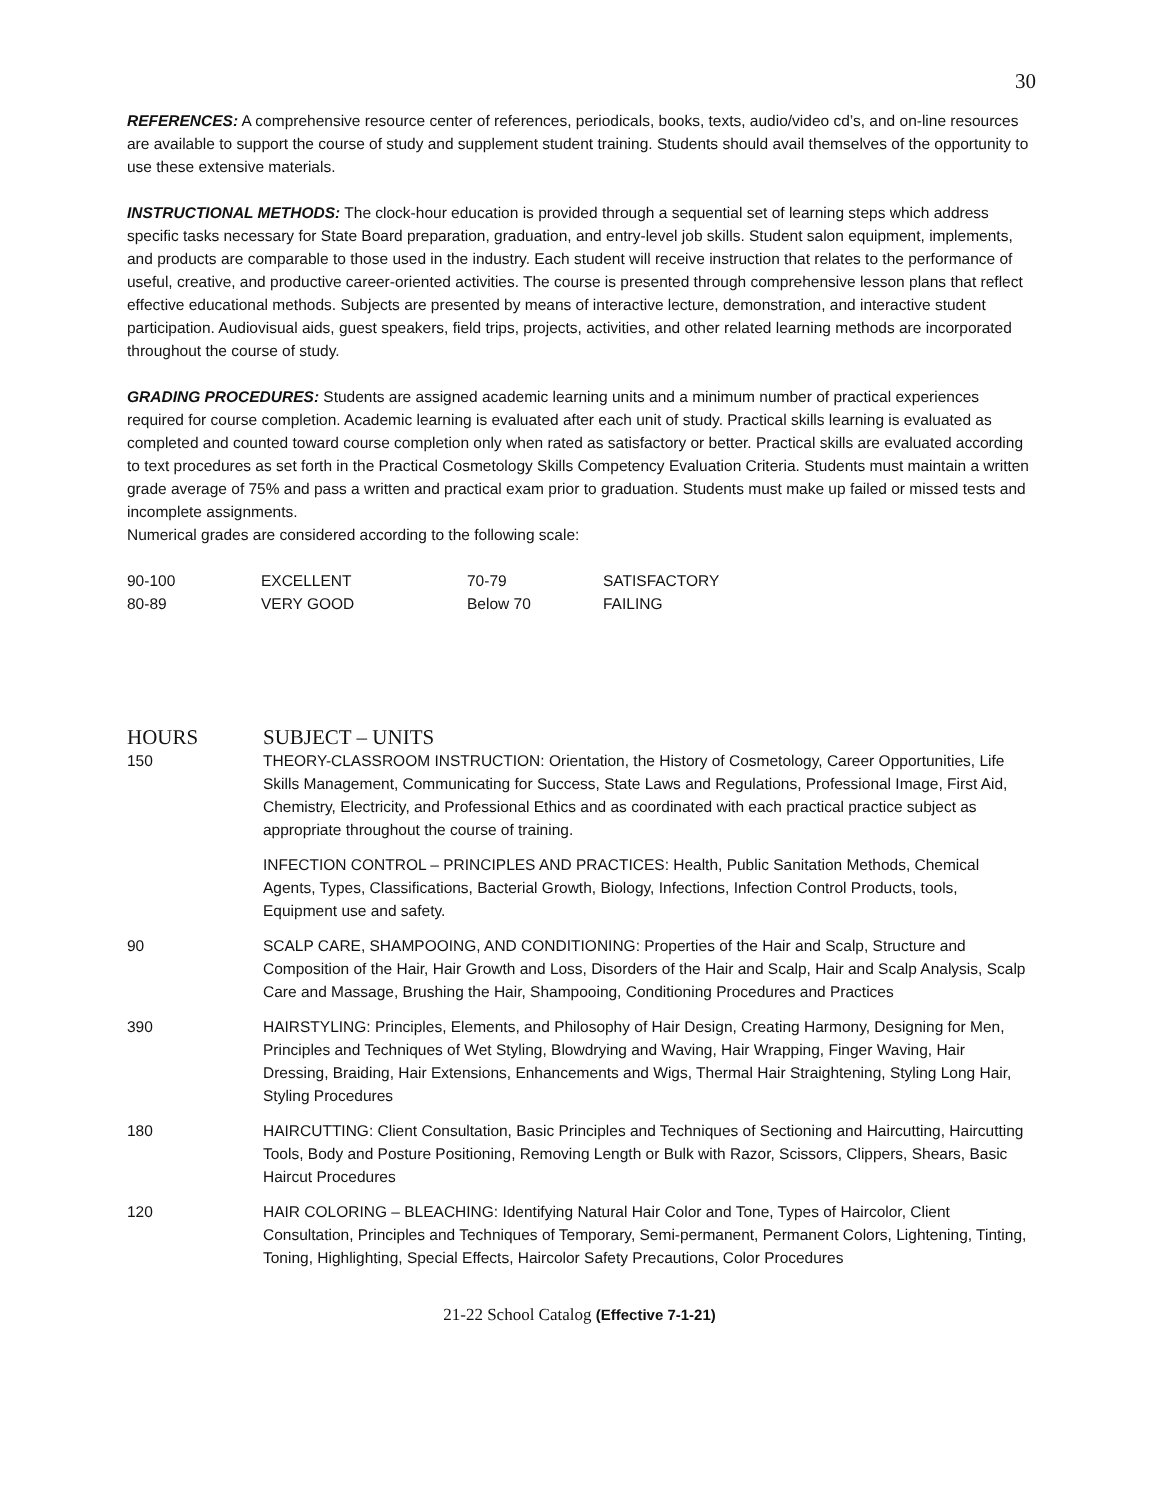30
REFERENCES: A comprehensive resource center of references, periodicals, books, texts, audio/video cd’s, and on-line resources are available to support the course of study and supplement student training. Students should avail themselves of the opportunity to use these extensive materials.
INSTRUCTIONAL METHODS: The clock-hour education is provided through a sequential set of learning steps which address specific tasks necessary for State Board preparation, graduation, and entry-level job skills. Student salon equipment, implements, and products are comparable to those used in the industry. Each student will receive instruction that relates to the performance of useful, creative, and productive career-oriented activities. The course is presented through comprehensive lesson plans that reflect effective educational methods. Subjects are presented by means of interactive lecture, demonstration, and interactive student participation. Audiovisual aids, guest speakers, field trips, projects, activities, and other related learning methods are incorporated throughout the course of study.
GRADING PROCEDURES: Students are assigned academic learning units and a minimum number of practical experiences required for course completion. Academic learning is evaluated after each unit of study. Practical skills learning is evaluated as completed and counted toward course completion only when rated as satisfactory or better. Practical skills are evaluated according to text procedures as set forth in the Practical Cosmetology Skills Competency Evaluation Criteria. Students must maintain a written grade average of 75% and pass a written and practical exam prior to graduation. Students must make up failed or missed tests and incomplete assignments.
Numerical grades are considered according to the following scale:
| 90-100 | EXCELLENT | 70-79 | SATISFACTORY |
| 80-89 | VERY GOOD | Below 70 | FAILING |
| HOURS | SUBJECT – UNITS |
| --- | --- |
| 150 | THEORY-CLASSROOM INSTRUCTION: Orientation, the History of Cosmetology, Career Opportunities, Life Skills Management, Communicating for Success, State Laws and Regulations, Professional Image, First Aid, Chemistry, Electricity, and Professional Ethics and as coordinated with each practical practice subject as appropriate throughout the course of training. |
| | INFECTION CONTROL – PRINCIPLES AND PRACTICES: Health, Public Sanitation Methods, Chemical Agents, Types, Classifications, Bacterial Growth, Biology, Infections, Infection Control Products, tools, Equipment use and safety. |
| 90 | SCALP CARE, SHAMPOOING, AND CONDITIONING: Properties of the Hair and Scalp, Structure and Composition of the Hair, Hair Growth and Loss, Disorders of the Hair and Scalp, Hair and Scalp Analysis, Scalp Care and Massage, Brushing the Hair, Shampooing, Conditioning Procedures and Practices |
| 390 | HAIRSTYLING: Principles, Elements, and Philosophy of Hair Design, Creating Harmony, Designing for Men, Principles and Techniques of Wet Styling, Blowdrying and Waving, Hair Wrapping, Finger Waving, Hair Dressing, Braiding, Hair Extensions, Enhancements and Wigs, Thermal Hair Straightening, Styling Long Hair, Styling Procedures |
| 180 | HAIRCUTTING: Client Consultation, Basic Principles and Techniques of Sectioning and Haircutting, Haircutting Tools, Body and Posture Positioning, Removing Length or Bulk with Razor, Scissors, Clippers, Shears, Basic Haircut Procedures |
| 120 | HAIR COLORING – BLEACHING: Identifying Natural Hair Color and Tone, Types of Haircolor, Client Consultation, Principles and Techniques of Temporary, Semi-permanent, Permanent Colors, Lightening, Tinting, Toning, Highlighting, Special Effects, Haircolor Safety Precautions, Color Procedures |
21-22 School Catalog (Effective 7-1-21)